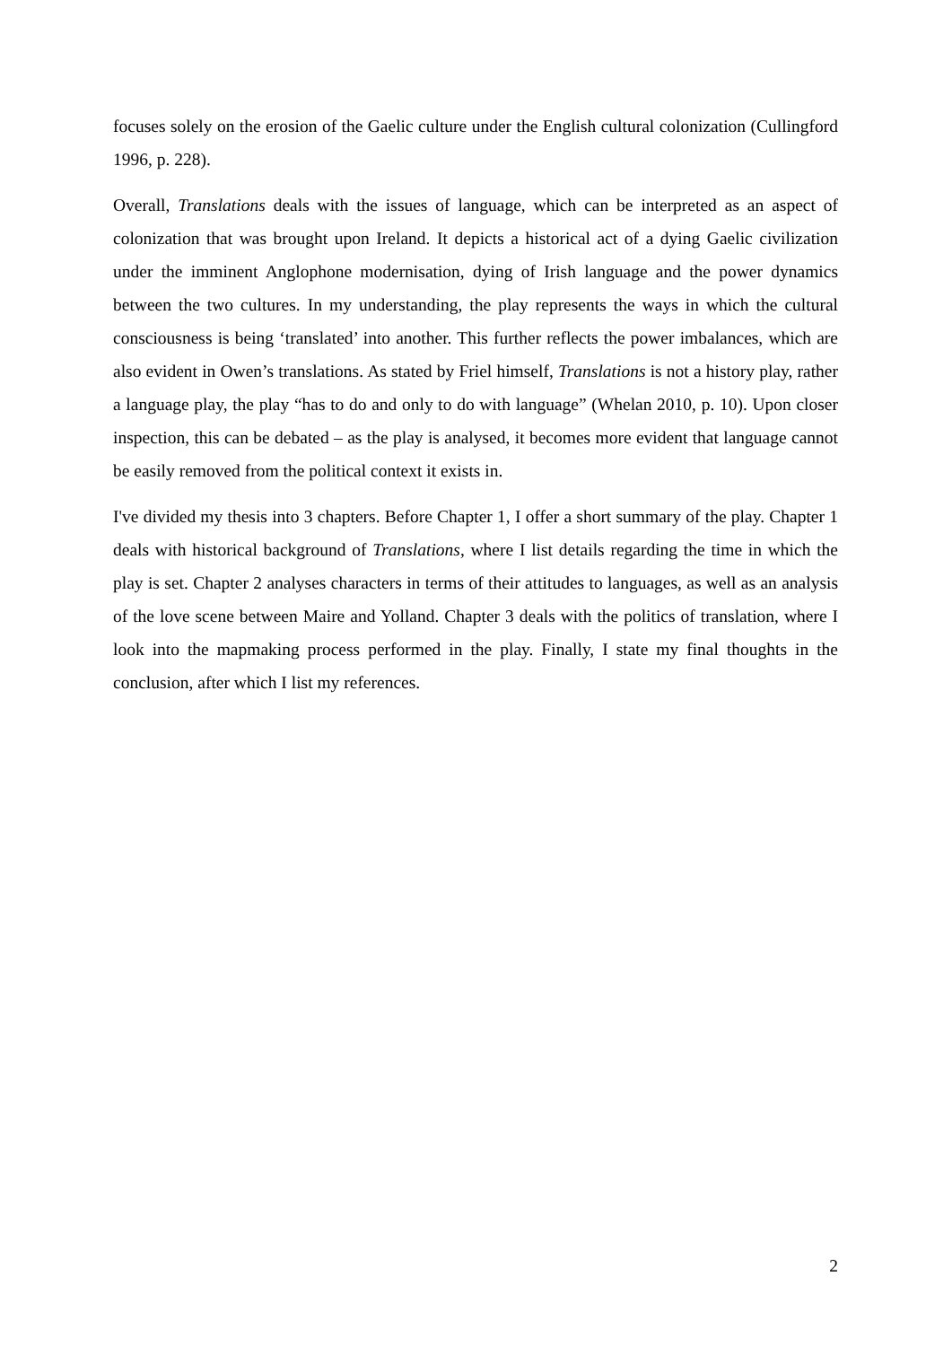focuses solely on the erosion of the Gaelic culture under the English cultural colonization (Cullingford 1996, p. 228).
Overall, Translations deals with the issues of language, which can be interpreted as an aspect of colonization that was brought upon Ireland. It depicts a historical act of a dying Gaelic civilization under the imminent Anglophone modernisation, dying of Irish language and the power dynamics between the two cultures. In my understanding, the play represents the ways in which the cultural consciousness is being ‘translated’ into another. This further reflects the power imbalances, which are also evident in Owen’s translations. As stated by Friel himself, Translations is not a history play, rather a language play, the play “has to do and only to do with language” (Whelan 2010, p. 10). Upon closer inspection, this can be debated – as the play is analysed, it becomes more evident that language cannot be easily removed from the political context it exists in.
I've divided my thesis into 3 chapters. Before Chapter 1, I offer a short summary of the play. Chapter 1 deals with historical background of Translations, where I list details regarding the time in which the play is set. Chapter 2 analyses characters in terms of their attitudes to languages, as well as an analysis of the love scene between Maire and Yolland. Chapter 3 deals with the politics of translation, where I look into the mapmaking process performed in the play. Finally, I state my final thoughts in the conclusion, after which I list my references.
2